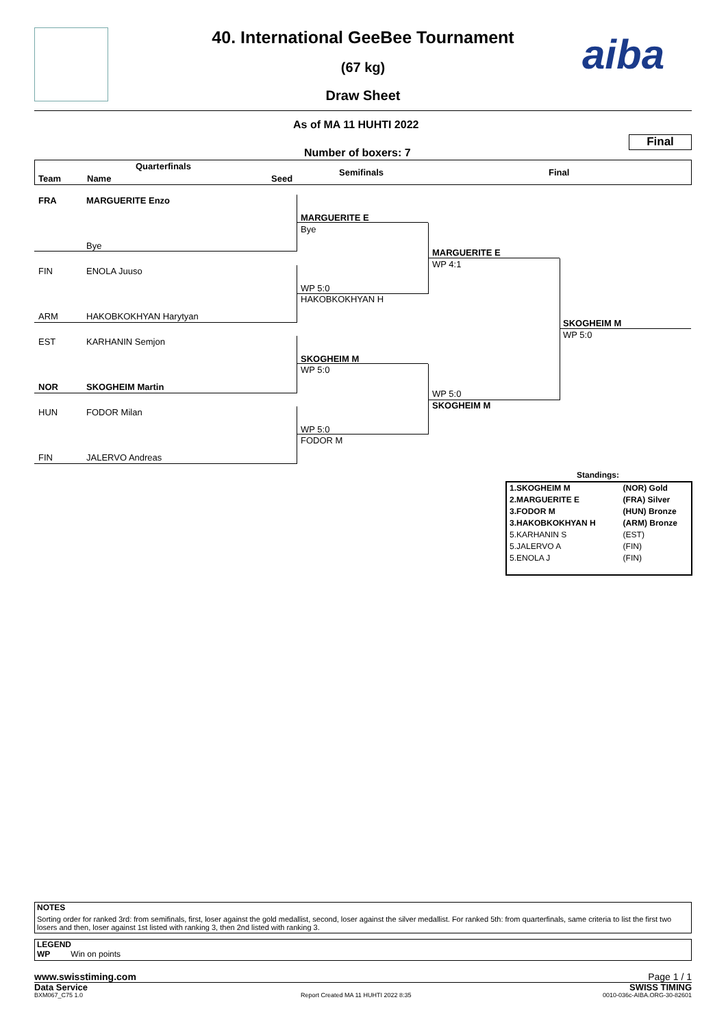aiba
40. International GeeBee Tournament
(67 kg)
Draw Sheet
As of MA 11 HUHTI 2022
Final
Number of boxers: 7
Quarterfinals
Team Name Seed
Semifinals Final
FRA MARGUERITE Enzo
Bye
FIN ENOLA Juuso
ARM HAKOBKOKHYAN Harytyan
EST KARHANIN Semjon
NOR SKOGHEIM Martin
HUN FODOR Milan
FIN JALERVO Andreas
MARGUERITE E
Bye
WP 5:0
HAKOBKOKHYAN H
SKOGHEIM M
WP 5:0
WP 5:0
FODOR M
MARGUERITE E
WP 4:1
WP 5:0
SKOGHEIM M
SKOGHEIM M
WP 5:0
Standings:
| 1.SKOGHEIM M | (NOR) Gold |
| 2.MARGUERITE E | (FRA) Silver |
| 3.FODOR M | (HUN) Bronze |
| 3.HAKOBKOKHYAN H | (ARM) Bronze |
| 5.KARHANIN S | (EST) |
| 5.JALERVO A | (FIN) |
| 5.ENOLA J | (FIN) |
NOTES
Sorting order for ranked 3rd: from semifinals, first, loser against the gold medallist, second, loser against the silver medallist. For ranked 5th: from quarterfinals, same criteria to list the first two losers and then, loser against 1st listed with ranking 3, then 2nd listed with ranking 3.
LEGEND
WP Win on points
www.swisstiming.com Page 1 / 1
Data Service SWISS TIMING
BXM067_C75 1.0 Report Created MA 11 HUHTI 2022 8:35 0010-036c-AIBA.ORG-30-82601